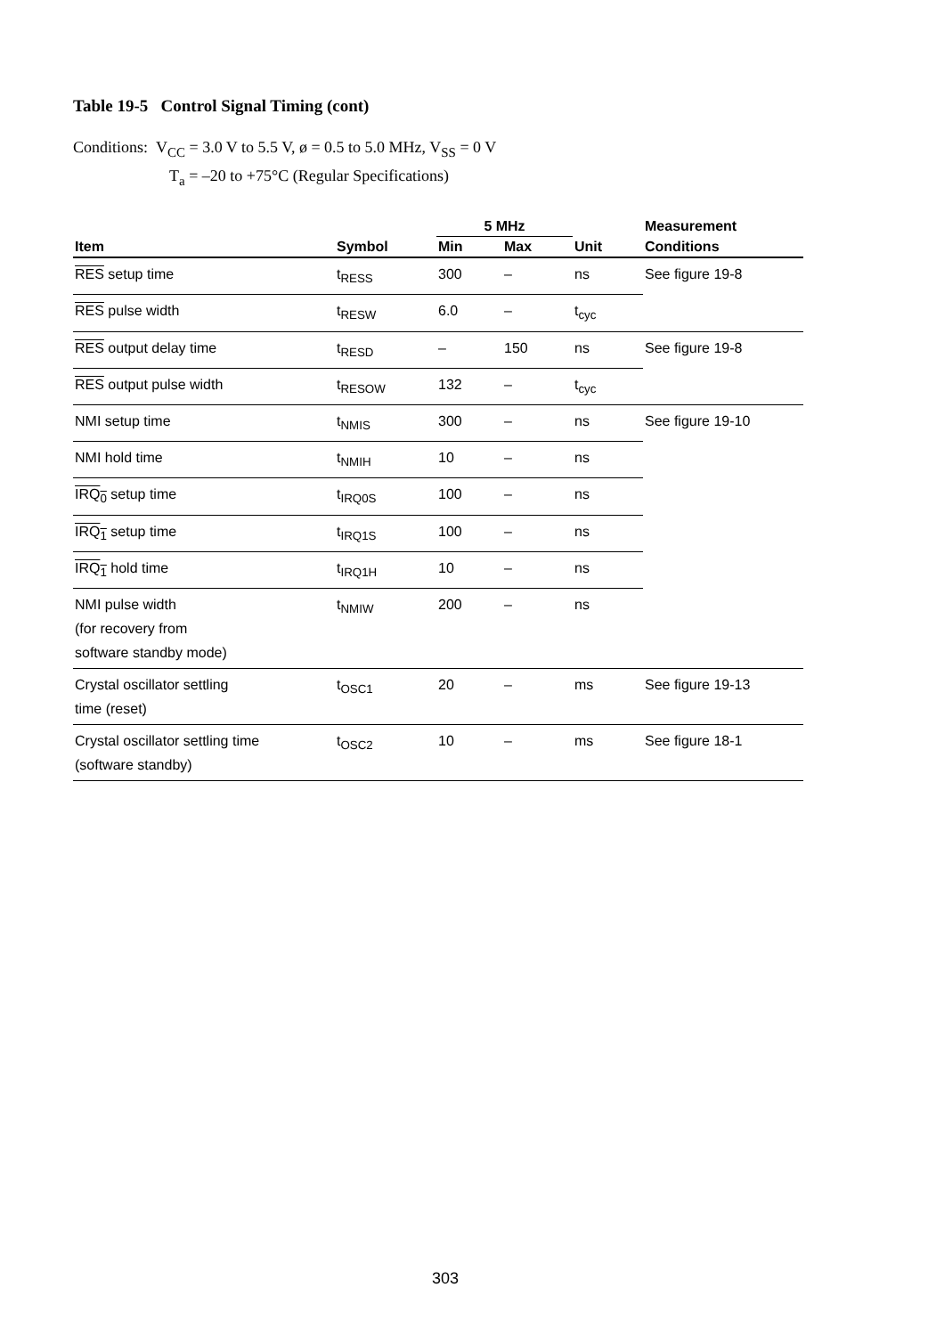Table 19-5 Control Signal Timing (cont)
Conditions: V<sub>CC</sub> = 3.0 V to 5.5 V, ø = 0.5 to 5.0 MHz, V<sub>SS</sub> = 0 V
T<sub>a</sub> = –20 to +75°C (Regular Specifications)
| | | 5 MHz | | | Measurement |
| --- | --- | --- | --- | --- | --- |
| Item | Symbol | Min | Max | Unit | Conditions |
| RES setup time | t<sub>RESS</sub> | 300 | – | ns | See figure 19-8 |
| RES pulse width | t<sub>RESW</sub> | 6.0 | – | t<sub>cyc</sub> | |
| RES output delay time | t<sub>RESD</sub> | – | 150 | ns | See figure 19-8 |
| RES output pulse width | t<sub>RESOW</sub> | 132 | – | t<sub>cyc</sub> | |
| NMI setup time | t<sub>NMIS</sub> | 300 | – | ns | See figure 19-10 |
| NMI hold time | t<sub>NMIH</sub> | 10 | – | ns | |
| IRQ<sub>0</sub> setup time | t<sub>IRQ0S</sub> | 100 | – | ns | |
| IRQ<sub>1</sub> setup time | t<sub>IRQ1S</sub> | 100 | – | ns | |
| IRQ<sub>1</sub> hold time | t<sub>IRQ1H</sub> | 10 | – | ns | |
| NMI pulse width (for recovery from software standby mode) | t<sub>NMIW</sub> | 200 | – | ns | |
| Crystal oscillator settling time (reset) | t<sub>OSC1</sub> | 20 | – | ms | See figure 19-13 |
| Crystal oscillator settling time (software standby) | t<sub>OSC2</sub> | 10 | – | ms | See figure 18-1 |
303